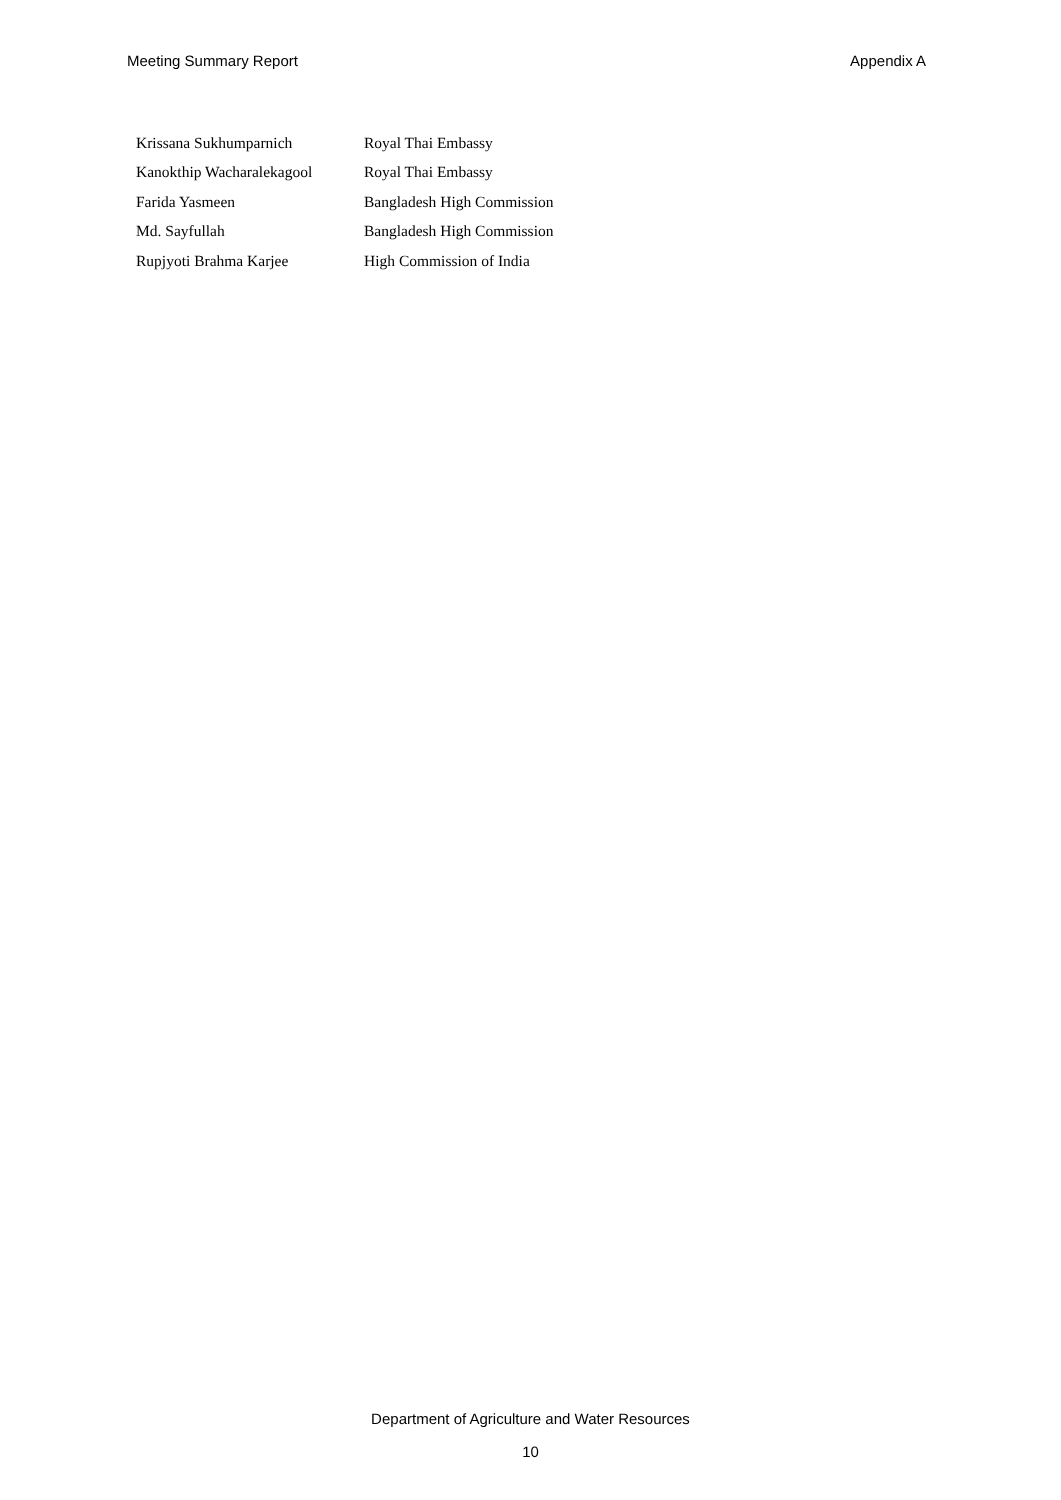Meeting Summary Report Appendix A
| Krissana Sukhumparnich | Royal Thai Embassy |
| Kanokthip Wacharalekagool | Royal Thai Embassy |
| Farida Yasmeen | Bangladesh High Commission |
| Md. Sayfullah | Bangladesh High Commission |
| Rupjyoti Brahma Karjee | High Commission of India |
Department of Agriculture and Water Resources
10